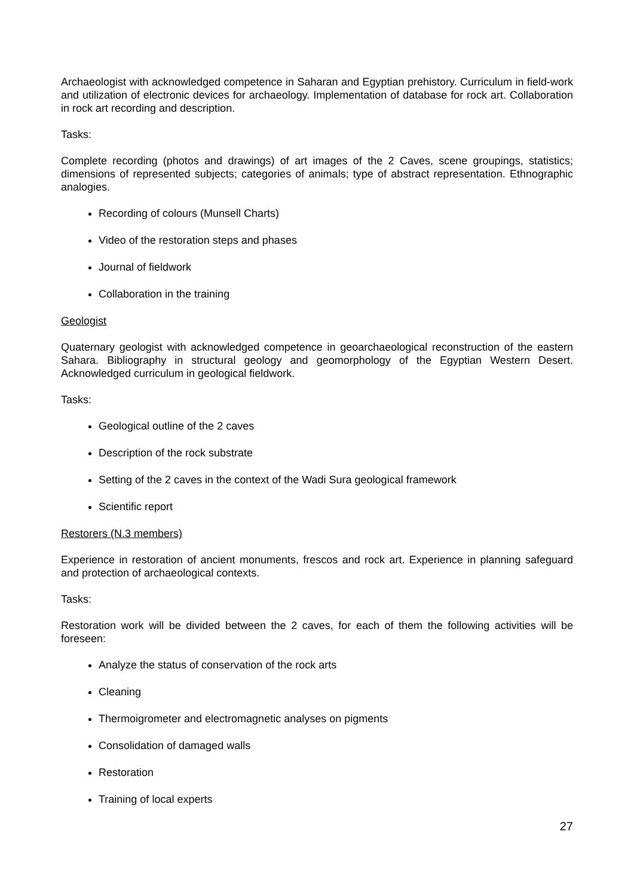Archaeologist with acknowledged competence in Saharan and Egyptian prehistory. Curriculum in field-work and utilization of electronic devices for archaeology. Implementation of database for rock art. Collaboration in rock art recording and description.
Tasks:
Complete recording (photos and drawings) of art images of the 2 Caves, scene groupings, statistics; dimensions of represented subjects; categories of animals; type of abstract representation. Ethnographic analogies.
Recording of colours (Munsell Charts)
Video of the restoration steps and phases
Journal of fieldwork
Collaboration in the training
Geologist
Quaternary geologist with acknowledged competence in geoarchaeological reconstruction of the eastern Sahara. Bibliography in structural geology and geomorphology of the Egyptian Western Desert. Acknowledged curriculum in geological fieldwork.
Tasks:
Geological outline of the 2 caves
Description of the rock substrate
Setting of the 2 caves in the context of the Wadi Sura geological framework
Scientific report
Restorers (N.3 members)
Experience in restoration of ancient monuments, frescos and rock art. Experience in planning safeguard and protection of archaeological contexts.
Tasks:
Restoration work will be divided between the 2 caves, for each of them the following activities will be foreseen:
Analyze the status of conservation of the rock arts
Cleaning
Thermoigrometer and electromagnetic analyses on pigments
Consolidation of damaged walls
Restoration
Training of local experts
27